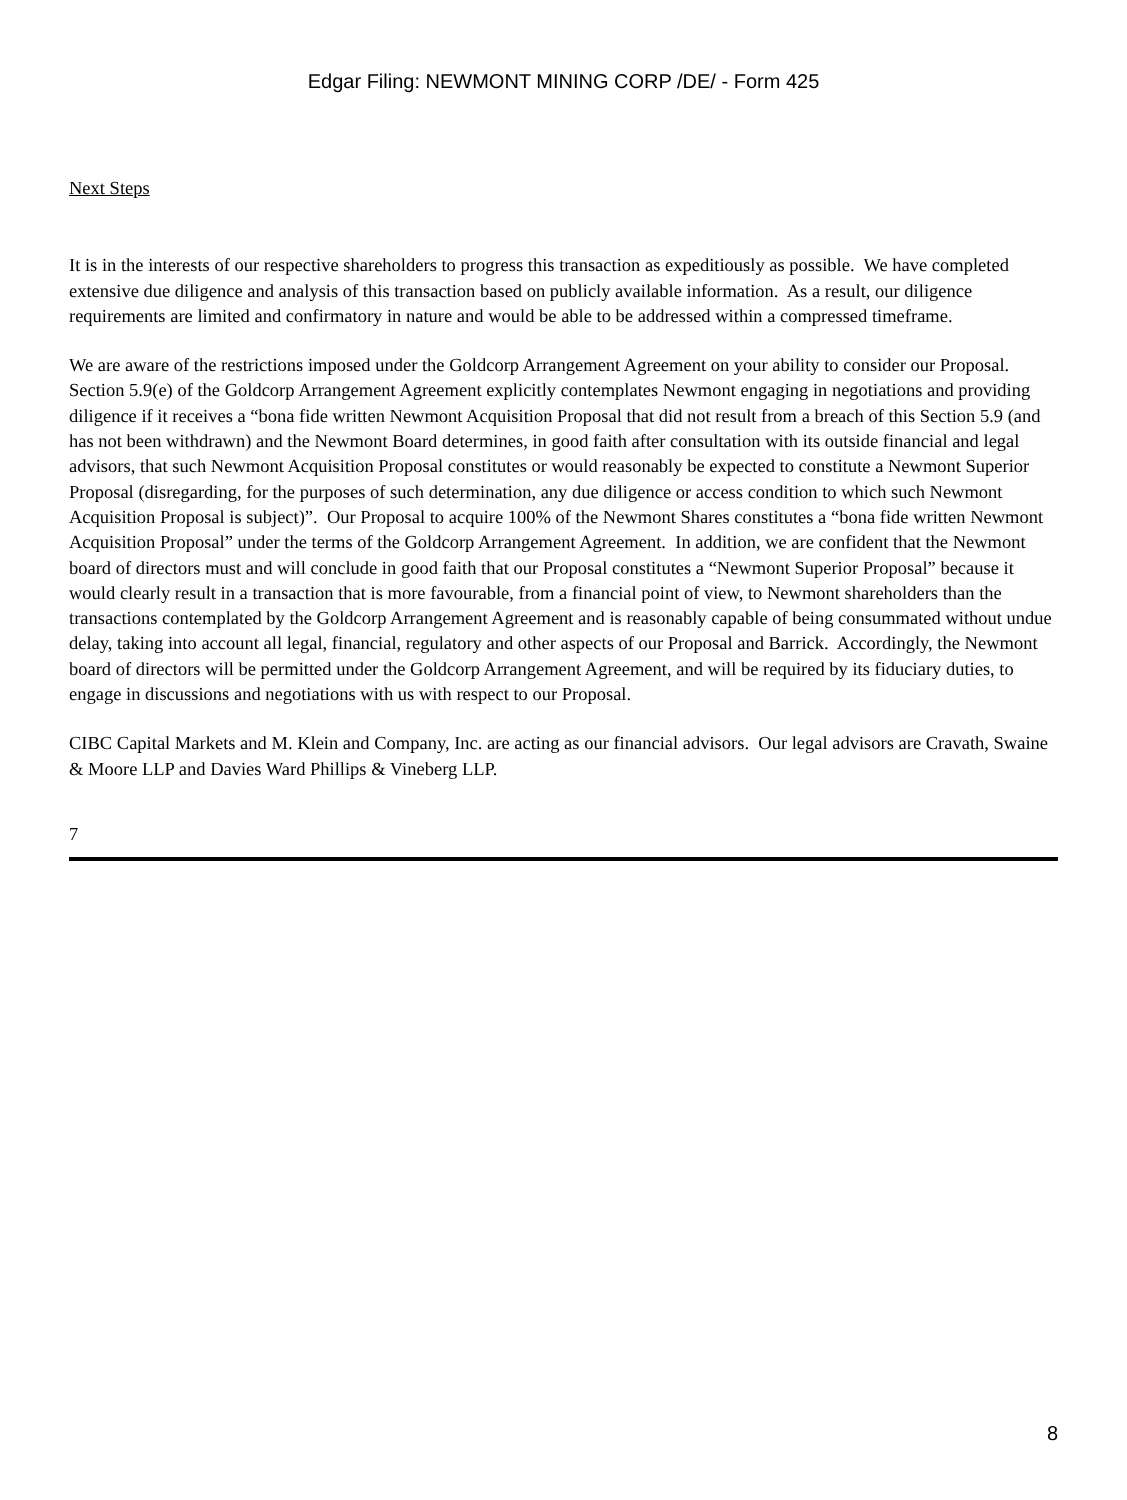Edgar Filing: NEWMONT MINING CORP /DE/ - Form 425
Next Steps
It is in the interests of our respective shareholders to progress this transaction as expeditiously as possible. We have completed extensive due diligence and analysis of this transaction based on publicly available information. As a result, our diligence requirements are limited and confirmatory in nature and would be able to be addressed within a compressed timeframe.
We are aware of the restrictions imposed under the Goldcorp Arrangement Agreement on your ability to consider our Proposal. Section 5.9(e) of the Goldcorp Arrangement Agreement explicitly contemplates Newmont engaging in negotiations and providing diligence if it receives a “bona fide written Newmont Acquisition Proposal that did not result from a breach of this Section 5.9 (and has not been withdrawn) and the Newmont Board determines, in good faith after consultation with its outside financial and legal advisors, that such Newmont Acquisition Proposal constitutes or would reasonably be expected to constitute a Newmont Superior Proposal (disregarding, for the purposes of such determination, any due diligence or access condition to which such Newmont Acquisition Proposal is subject)”. Our Proposal to acquire 100% of the Newmont Shares constitutes a “bona fide written Newmont Acquisition Proposal” under the terms of the Goldcorp Arrangement Agreement. In addition, we are confident that the Newmont board of directors must and will conclude in good faith that our Proposal constitutes a “Newmont Superior Proposal” because it would clearly result in a transaction that is more favourable, from a financial point of view, to Newmont shareholders than the transactions contemplated by the Goldcorp Arrangement Agreement and is reasonably capable of being consummated without undue delay, taking into account all legal, financial, regulatory and other aspects of our Proposal and Barrick. Accordingly, the Newmont board of directors will be permitted under the Goldcorp Arrangement Agreement, and will be required by its fiduciary duties, to engage in discussions and negotiations with us with respect to our Proposal.
CIBC Capital Markets and M. Klein and Company, Inc. are acting as our financial advisors. Our legal advisors are Cravath, Swaine & Moore LLP and Davies Ward Phillips & Vineberg LLP.
7
8